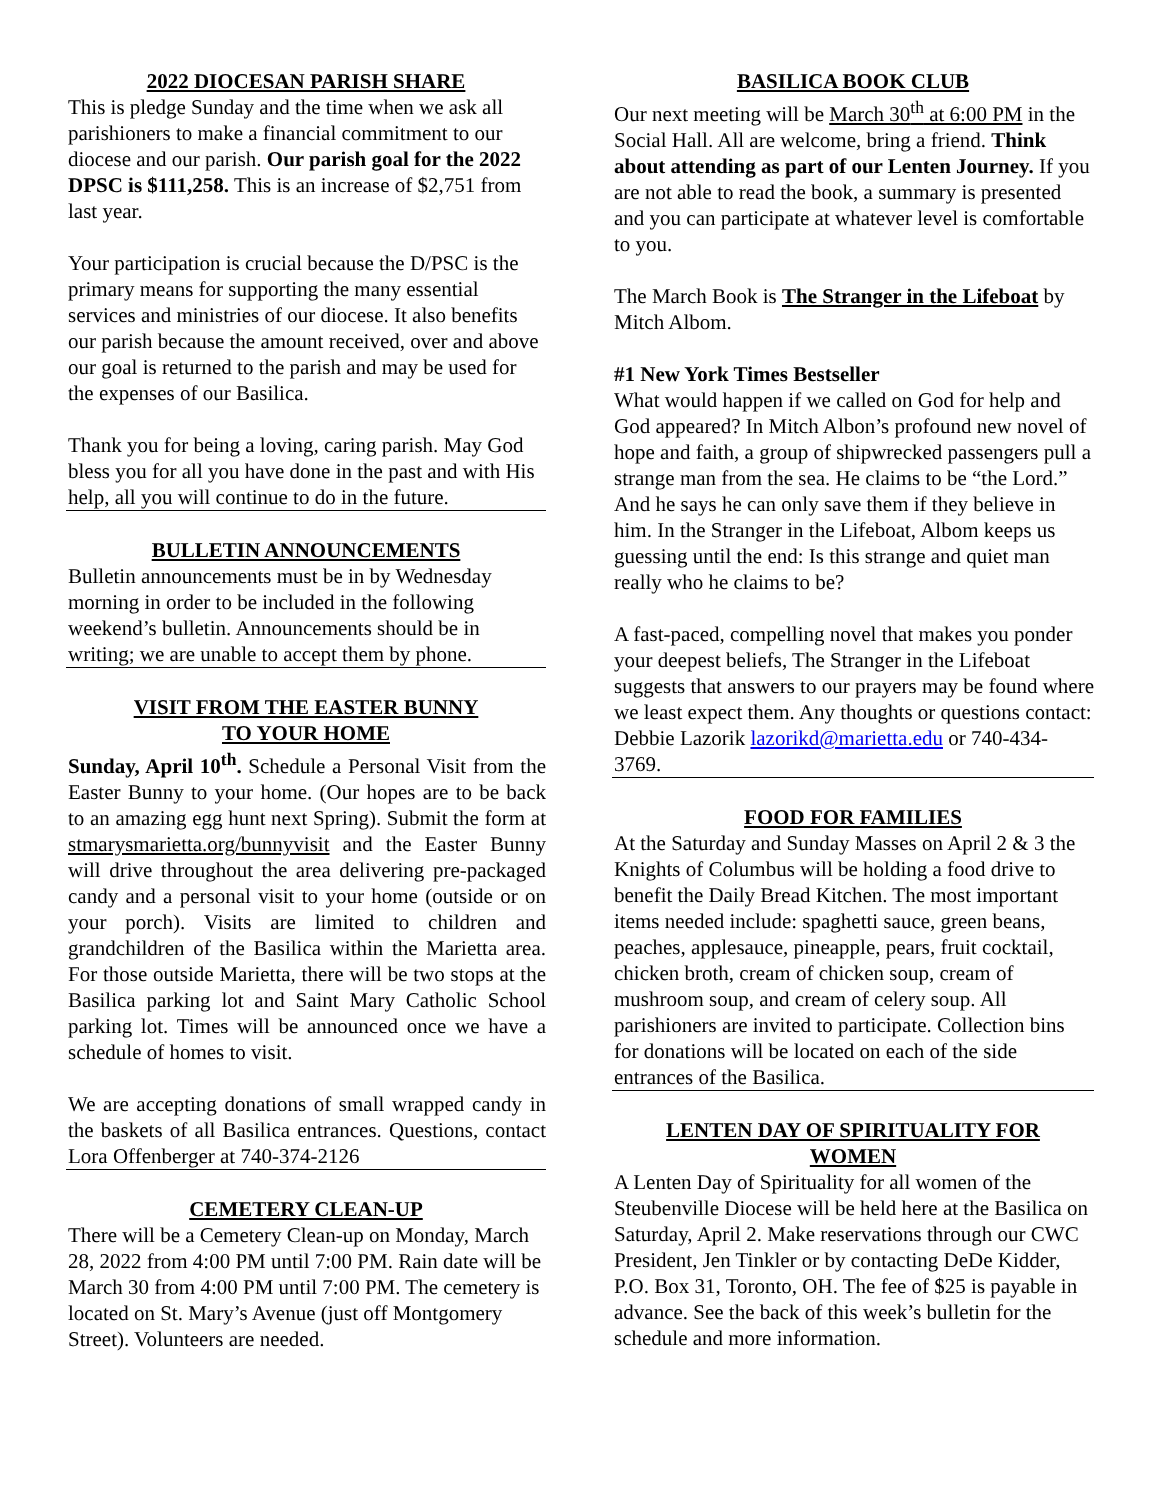2022 DIOCESAN PARISH SHARE
This is pledge Sunday and the time when we ask all parishioners to make a financial commitment to our diocese and our parish. Our parish goal for the 2022 DPSC is $111,258. This is an increase of $2,751 from last year.
Your participation is crucial because the D/PSC is the primary means for supporting the many essential services and ministries of our diocese. It also benefits our parish because the amount received, over and above our goal is returned to the parish and may be used for the expenses of our Basilica.
Thank you for being a loving, caring parish. May God bless you for all you have done in the past and with His help, all you will continue to do in the future.
BULLETIN ANNOUNCEMENTS
Bulletin announcements must be in by Wednesday morning in order to be included in the following weekend’s bulletin. Announcements should be in writing; we are unable to accept them by phone.
VISIT FROM THE EASTER BUNNY
TO YOUR HOME
Sunday, April 10<sup>th</sup>. Schedule a Personal Visit from the Easter Bunny to your home. (Our hopes are to be back to an amazing egg hunt next Spring). Submit the form at stmarysmarietta.org/bunnyvisit and the Easter Bunny will drive throughout the area delivering pre-packaged candy and a personal visit to your home (outside or on your porch). Visits are limited to children and grandchildren of the Basilica within the Marietta area. For those outside Marietta, there will be two stops at the Basilica parking lot and Saint Mary Catholic School parking lot. Times will be announced once we have a schedule of homes to visit.
We are accepting donations of small wrapped candy in the baskets of all Basilica entrances. Questions, contact Lora Offenberger at 740-374-2126
CEMETERY CLEAN-UP
There will be a Cemetery Clean-up on Monday, March 28, 2022 from 4:00 PM until 7:00 PM. Rain date will be March 30 from 4:00 PM until 7:00 PM. The cemetery is located on St. Mary’s Avenue (just off Montgomery Street). Volunteers are needed.
BASILICA BOOK CLUB
Our next meeting will be March 30<sup>th</sup> at 6:00 PM in the Social Hall. All are welcome, bring a friend. Think about attending as part of our Lenten Journey. If you are not able to read the book, a summary is presented and you can participate at whatever level is comfortable to you.
The March Book is The Stranger in the Lifeboat by Mitch Albom.
#1 New York Times Bestseller
What would happen if we called on God for help and God appeared? In Mitch Albon’s profound new novel of hope and faith, a group of shipwrecked passengers pull a strange man from the sea. He claims to be “the Lord.” And he says he can only save them if they believe in him. In the Stranger in the Lifeboat, Albom keeps us guessing until the end: Is this strange and quiet man really who he claims to be?
A fast-paced, compelling novel that makes you ponder your deepest beliefs, The Stranger in the Lifeboat suggests that answers to our prayers may be found where we least expect them. Any thoughts or questions contact: Debbie Lazorik lazorikd@marietta.edu or 740-434-3769.
FOOD FOR FAMILIES
At the Saturday and Sunday Masses on April 2 & 3 the Knights of Columbus will be holding a food drive to benefit the Daily Bread Kitchen. The most important items needed include: spaghetti sauce, green beans, peaches, applesauce, pineapple, pears, fruit cocktail, chicken broth, cream of chicken soup, cream of mushroom soup, and cream of celery soup. All parishioners are invited to participate. Collection bins for donations will be located on each of the side entrances of the Basilica.
LENTEN DAY OF SPIRITUALITY FOR
WOMEN
A Lenten Day of Spirituality for all women of the Steubenville Diocese will be held here at the Basilica on Saturday, April 2. Make reservations through our CWC President, Jen Tinkler or by contacting DeDe Kidder, P.O. Box 31, Toronto, OH. The fee of $25 is payable in advance. See the back of this week’s bulletin for the schedule and more information.